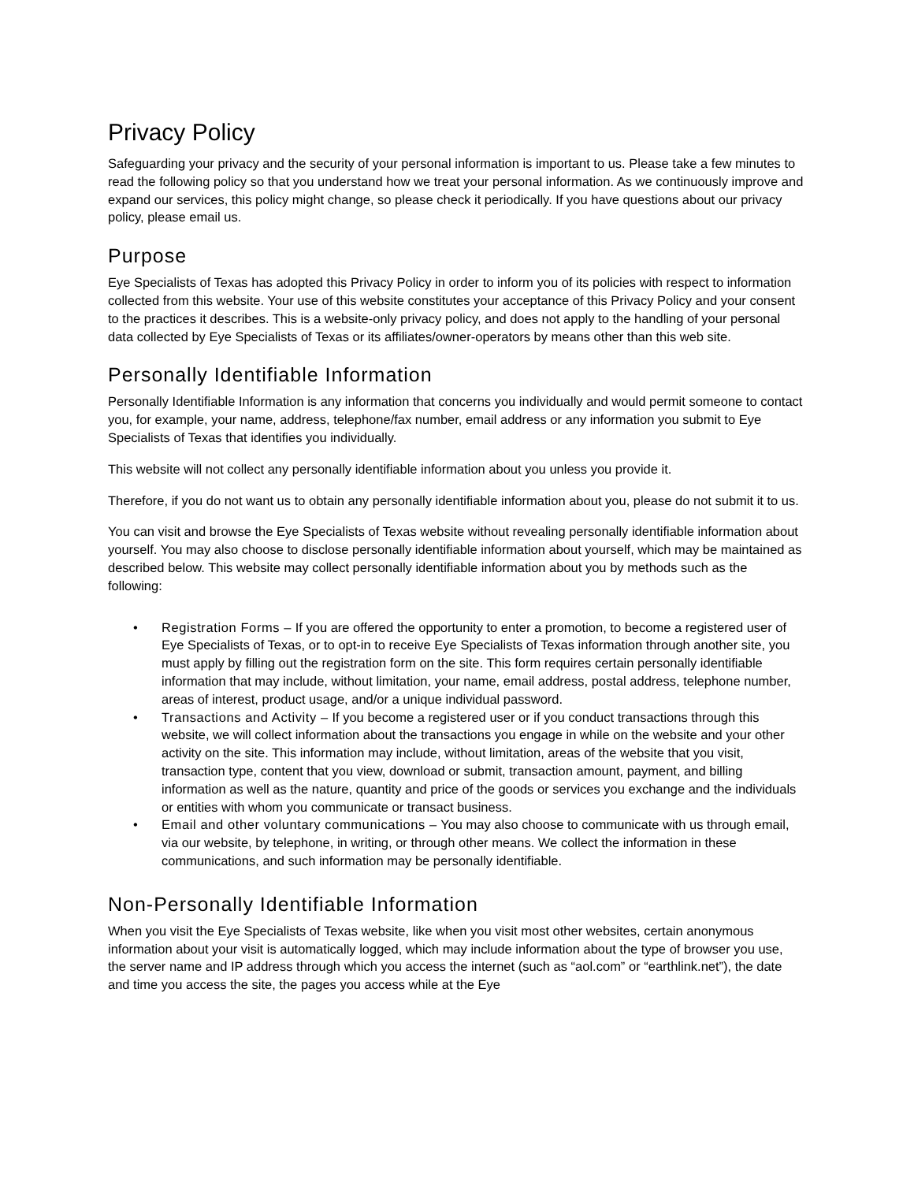Privacy Policy
Safeguarding your privacy and the security of your personal information is important to us. Please take a few minutes to read the following policy so that you understand how we treat your personal information. As we continuously improve and expand our services, this policy might change, so please check it periodically. If you have questions about our privacy policy, please email us.
Purpose
Eye Specialists of Texas has adopted this Privacy Policy in order to inform you of its policies with respect to information collected from this website. Your use of this website constitutes your acceptance of this Privacy Policy and your consent to the practices it describes. This is a website-only privacy policy, and does not apply to the handling of your personal data collected by Eye Specialists of Texas or its affiliates/owner-operators by means other than this web site.
Personally Identifiable Information
Personally Identifiable Information is any information that concerns you individually and would permit someone to contact you, for example, your name, address, telephone/fax number, email address or any information you submit to Eye Specialists of Texas that identifies you individually.
This website will not collect any personally identifiable information about you unless you provide it.
Therefore, if you do not want us to obtain any personally identifiable information about you, please do not submit it to us.
You can visit and browse the Eye Specialists of Texas website without revealing personally identifiable information about yourself. You may also choose to disclose personally identifiable information about yourself, which may be maintained as described below. This website may collect personally identifiable information about you by methods such as the following:
• Registration Forms – If you are offered the opportunity to enter a promotion, to become a registered user of Eye Specialists of Texas, or to opt-in to receive Eye Specialists of Texas information through another site, you must apply by filling out the registration form on the site. This form requires certain personally identifiable information that may include, without limitation, your name, email address, postal address, telephone number, areas of interest, product usage, and/or a unique individual password.
• Transactions and Activity – If you become a registered user or if you conduct transactions through this website, we will collect information about the transactions you engage in while on the website and your other activity on the site. This information may include, without limitation, areas of the website that you visit, transaction type, content that you view, download or submit, transaction amount, payment, and billing information as well as the nature, quantity and price of the goods or services you exchange and the individuals or entities with whom you communicate or transact business.
• Email and other voluntary communications – You may also choose to communicate with us through email, via our website, by telephone, in writing, or through other means. We collect the information in these communications, and such information may be personally identifiable.
Non-Personally Identifiable Information
When you visit the Eye Specialists of Texas website, like when you visit most other websites, certain anonymous information about your visit is automatically logged, which may include information about the type of browser you use, the server name and IP address through which you access the internet (such as “aol.com” or “earthlink.net”), the date and time you access the site, the pages you access while at the Eye